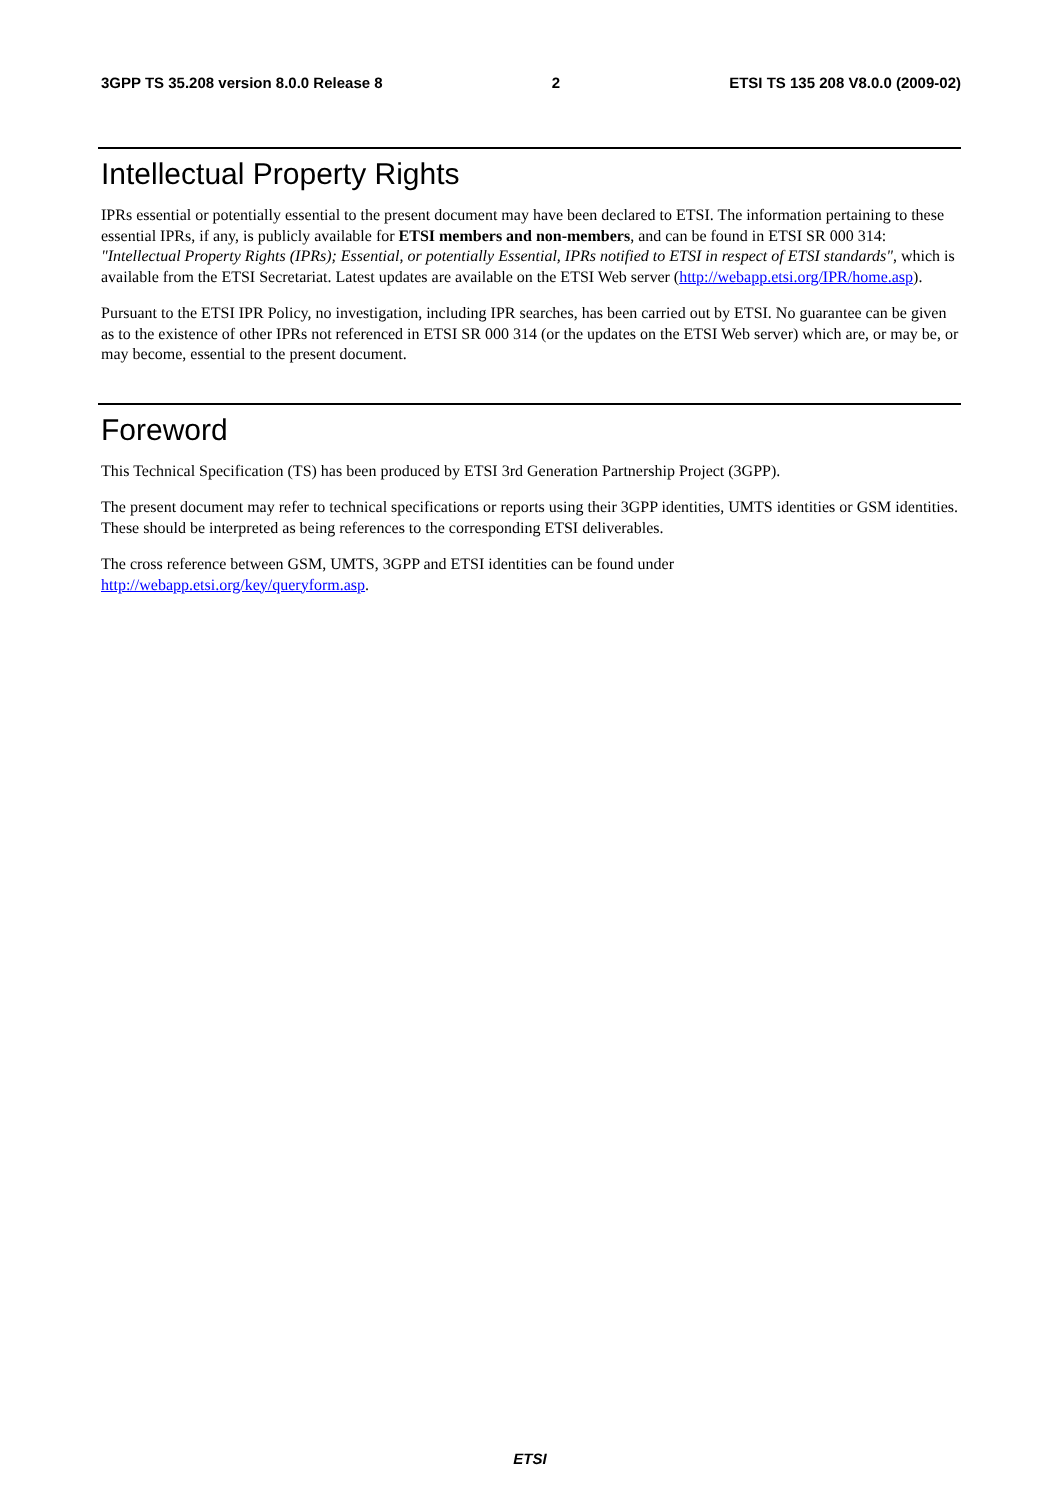3GPP TS 35.208 version 8.0.0 Release 8 2 ETSI TS 135 208 V8.0.0 (2009-02)
Intellectual Property Rights
IPRs essential or potentially essential to the present document may have been declared to ETSI. The information pertaining to these essential IPRs, if any, is publicly available for ETSI members and non-members, and can be found in ETSI SR 000 314: "Intellectual Property Rights (IPRs); Essential, or potentially Essential, IPRs notified to ETSI in respect of ETSI standards", which is available from the ETSI Secretariat. Latest updates are available on the ETSI Web server (http://webapp.etsi.org/IPR/home.asp).
Pursuant to the ETSI IPR Policy, no investigation, including IPR searches, has been carried out by ETSI. No guarantee can be given as to the existence of other IPRs not referenced in ETSI SR 000 314 (or the updates on the ETSI Web server) which are, or may be, or may become, essential to the present document.
Foreword
This Technical Specification (TS) has been produced by ETSI 3rd Generation Partnership Project (3GPP).
The present document may refer to technical specifications or reports using their 3GPP identities, UMTS identities or GSM identities. These should be interpreted as being references to the corresponding ETSI deliverables.
The cross reference between GSM, UMTS, 3GPP and ETSI identities can be found under
http://webapp.etsi.org/key/queryform.asp.
ETSI